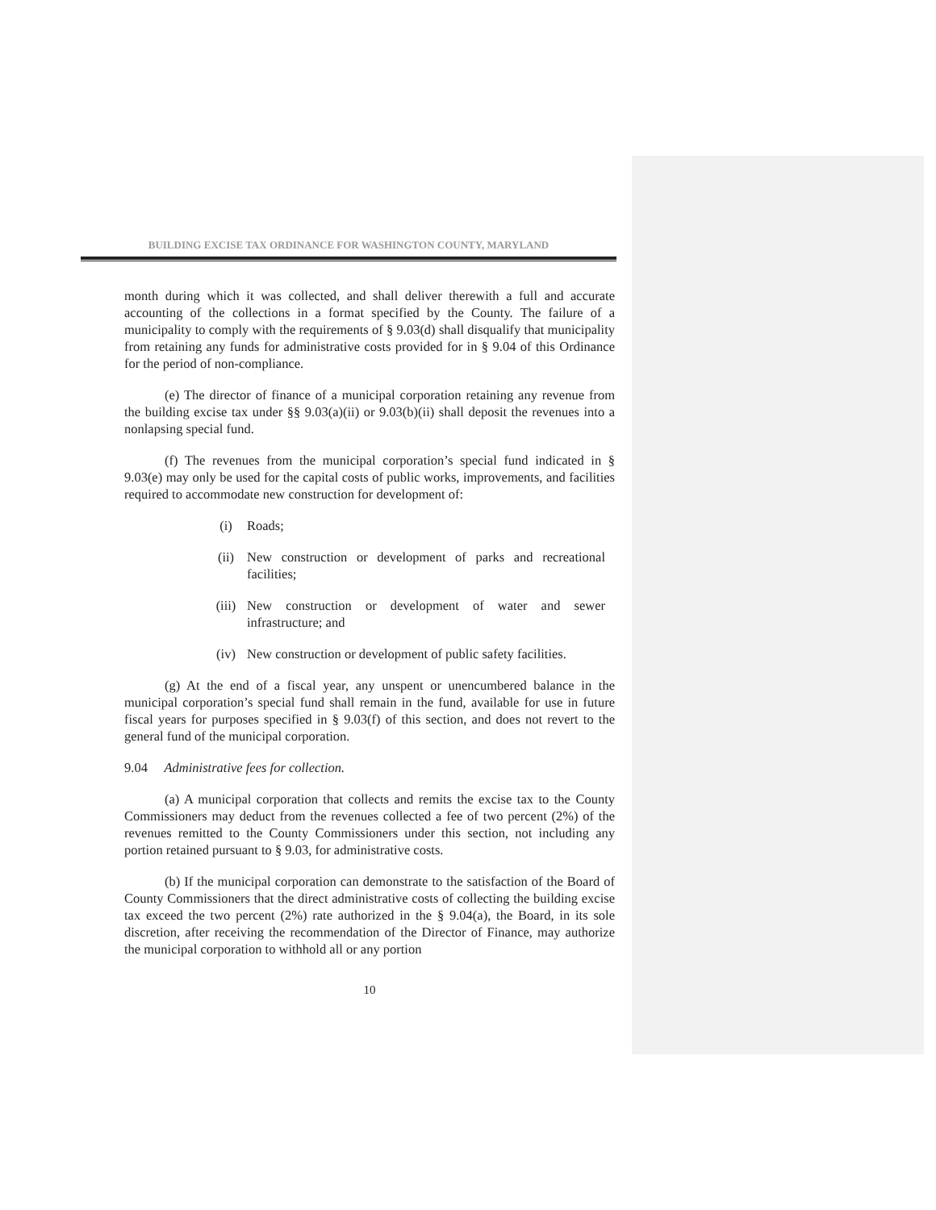BUILDING EXCISE TAX ORDINANCE FOR WASHINGTON COUNTY, MARYLAND
month during which it was collected, and shall deliver therewith a full and accurate accounting of the collections in a format specified by the County. The failure of a municipality to comply with the requirements of § 9.03(d) shall disqualify that municipality from retaining any funds for administrative costs provided for in § 9.04 of this Ordinance for the period of non-compliance.
(e) The director of finance of a municipal corporation retaining any revenue from the building excise tax under §§ 9.03(a)(ii) or 9.03(b)(ii) shall deposit the revenues into a nonlapsing special fund.
(f) The revenues from the municipal corporation’s special fund indicated in § 9.03(e) may only be used for the capital costs of public works, improvements, and facilities required to accommodate new construction for development of:
(i) Roads;
(ii) New construction or development of parks and recreational facilities;
(iii) New construction or development of water and sewer infrastructure; and
(iv) New construction or development of public safety facilities.
(g) At the end of a fiscal year, any unspent or unencumbered balance in the municipal corporation’s special fund shall remain in the fund, available for use in future fiscal years for purposes specified in § 9.03(f) of this section, and does not revert to the general fund of the municipal corporation.
9.04 Administrative fees for collection.
(a) A municipal corporation that collects and remits the excise tax to the County Commissioners may deduct from the revenues collected a fee of two percent (2%) of the revenues remitted to the County Commissioners under this section, not including any portion retained pursuant to § 9.03, for administrative costs.
(b) If the municipal corporation can demonstrate to the satisfaction of the Board of County Commissioners that the direct administrative costs of collecting the building excise tax exceed the two percent (2%) rate authorized in the § 9.04(a), the Board, in its sole discretion, after receiving the recommendation of the Director of Finance, may authorize the municipal corporation to withhold all or any portion
10